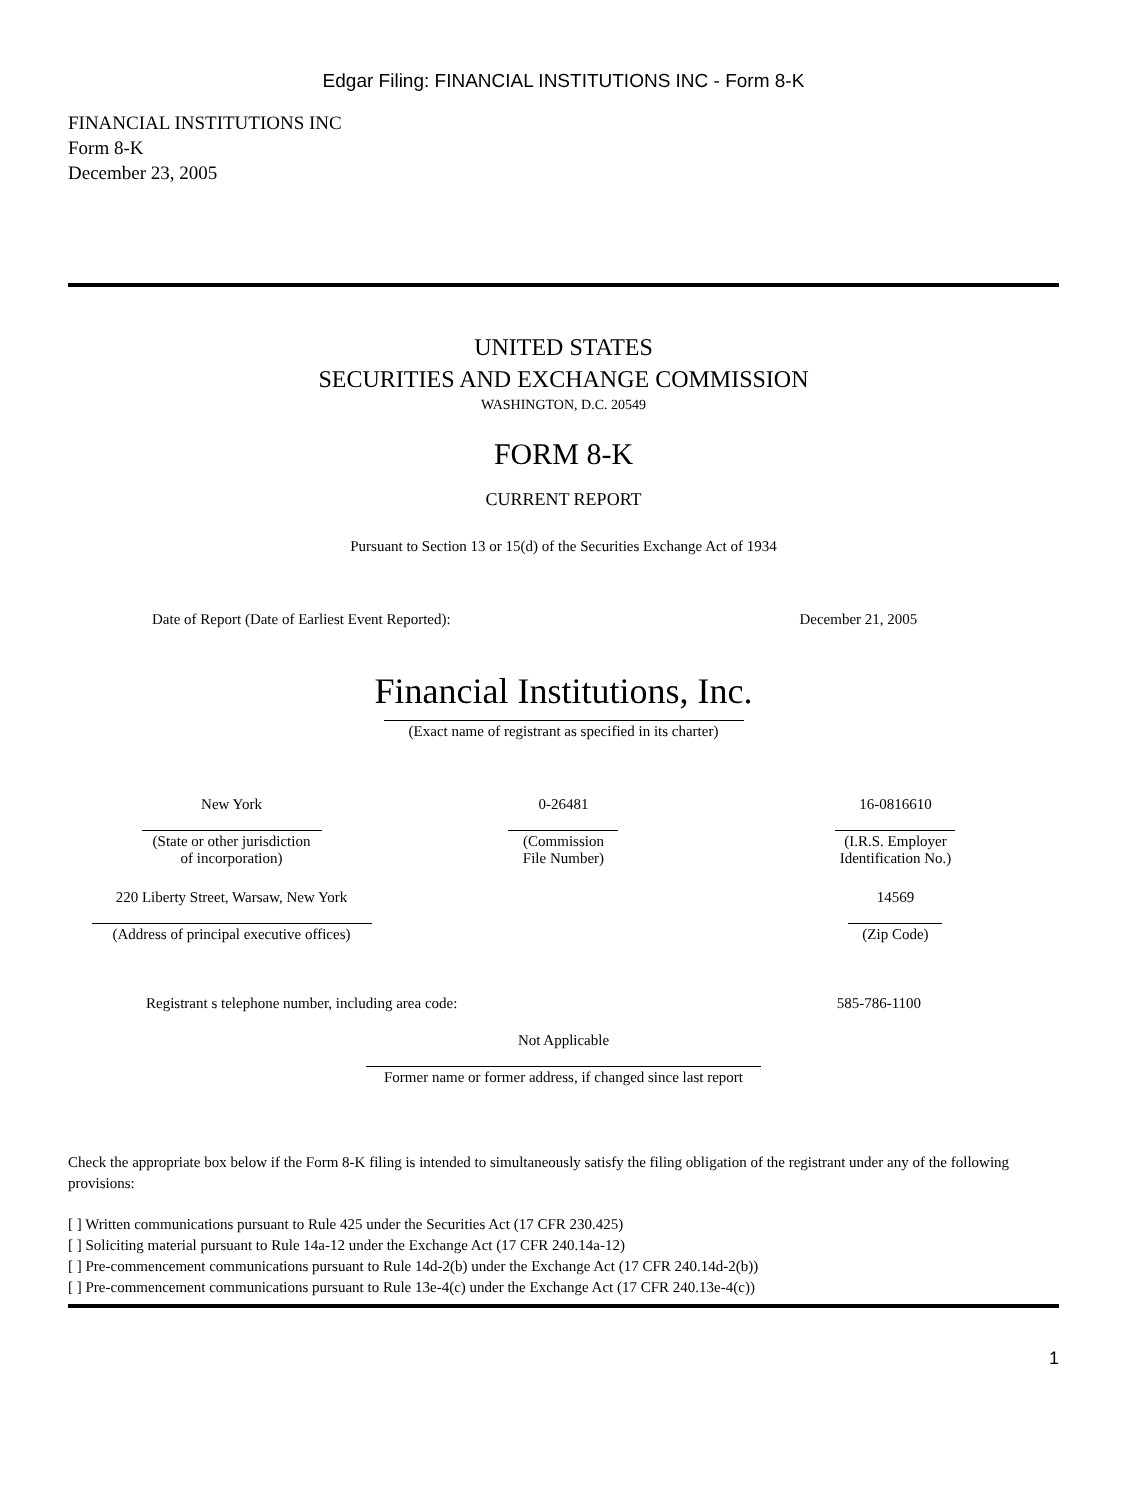Edgar Filing: FINANCIAL INSTITUTIONS INC - Form 8-K
FINANCIAL INSTITUTIONS INC
Form 8-K
December 23, 2005
UNITED STATES
SECURITIES AND EXCHANGE COMMISSION
WASHINGTON, D.C. 20549
FORM 8-K
CURRENT REPORT
Pursuant to Section 13 or 15(d) of the Securities Exchange Act of 1934
| Date of Report (Date of Earliest Event Reported): | December 21, 2005 |
Financial Institutions, Inc.
(Exact name of registrant as specified in its charter)
| New York (State or other jurisdiction of incorporation) | 0-26481 (Commission File Number) | 16-0816610 (I.R.S. Employer Identification No.) |
| 220 Liberty Street, Warsaw, New York (Address of principal executive offices) | | 14569 (Zip Code) |
| Registrant s telephone number, including area code: | 585-786-1100 |
Not Applicable
Former name or former address, if changed since last report
Check the appropriate box below if the Form 8-K filing is intended to simultaneously satisfy the filing obligation of the registrant under any of the following provisions:
[ ] Written communications pursuant to Rule 425 under the Securities Act (17 CFR 230.425)
[ ] Soliciting material pursuant to Rule 14a-12 under the Exchange Act (17 CFR 240.14a-12)
[ ] Pre-commencement communications pursuant to Rule 14d-2(b) under the Exchange Act (17 CFR 240.14d-2(b))
[ ] Pre-commencement communications pursuant to Rule 13e-4(c) under the Exchange Act (17 CFR 240.13e-4(c))
1